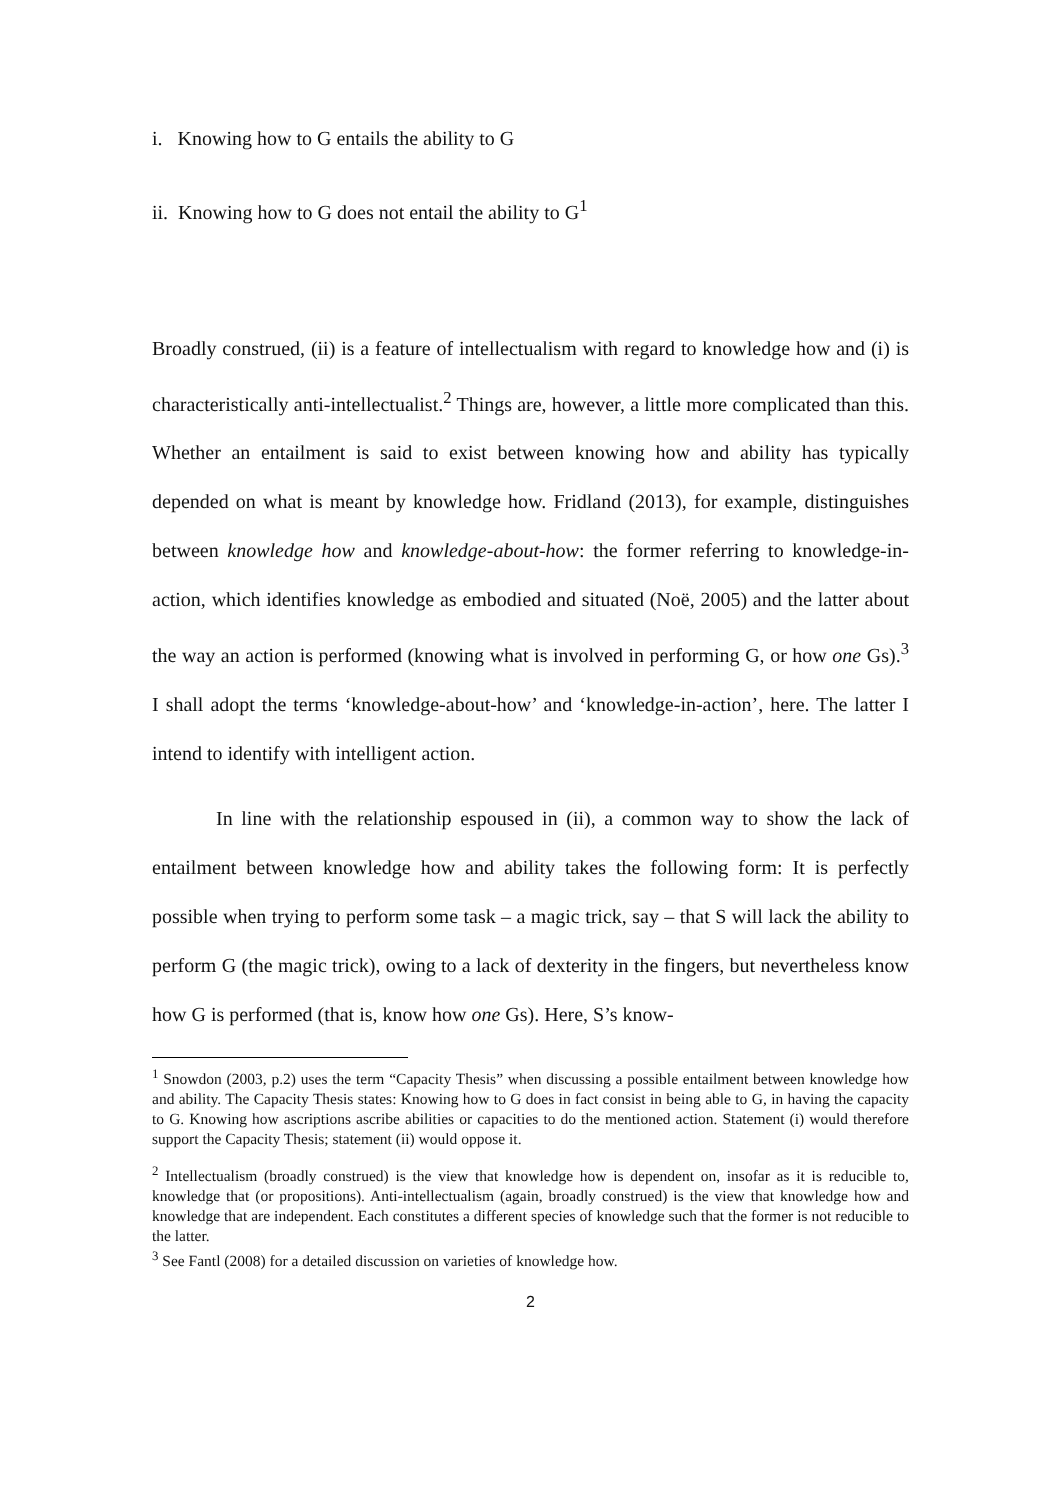i. Knowing how to G entails the ability to G
ii. Knowing how to G does not entail the ability to G<sup>1</sup>
Broadly construed, (ii) is a feature of intellectualism with regard to knowledge how and (i) is characteristically anti-intellectualist.<sup>2</sup> Things are, however, a little more complicated than this. Whether an entailment is said to exist between knowing how and ability has typically depended on what is meant by knowledge how. Fridland (2013), for example, distinguishes between knowledge how and knowledge-about-how: the former referring to knowledge-in-action, which identifies knowledge as embodied and situated (Noë, 2005) and the latter about the way an action is performed (knowing what is involved in performing G, or how one Gs).<sup>3</sup> I shall adopt the terms ‘knowledge-about-how’ and ‘knowledge-in-action’, here. The latter I intend to identify with intelligent action.
In line with the relationship espoused in (ii), a common way to show the lack of entailment between knowledge how and ability takes the following form: It is perfectly possible when trying to perform some task – a magic trick, say – that S will lack the ability to perform G (the magic trick), owing to a lack of dexterity in the fingers, but nevertheless know how G is performed (that is, know how one Gs). Here, S’s know-
<sup>1</sup> Snowdon (2003, p.2) uses the term “Capacity Thesis” when discussing a possible entailment between knowledge how and ability. The Capacity Thesis states: Knowing how to G does in fact consist in being able to G, in having the capacity to G. Knowing how ascriptions ascribe abilities or capacities to do the mentioned action. Statement (i) would therefore support the Capacity Thesis; statement (ii) would oppose it.
<sup>2</sup> Intellectualism (broadly construed) is the view that knowledge how is dependent on, insofar as it is reducible to, knowledge that (or propositions). Anti-intellectualism (again, broadly construed) is the view that knowledge how and knowledge that are independent. Each constitutes a different species of knowledge such that the former is not reducible to the latter.
<sup>3</sup> See Fantl (2008) for a detailed discussion on varieties of knowledge how.
2